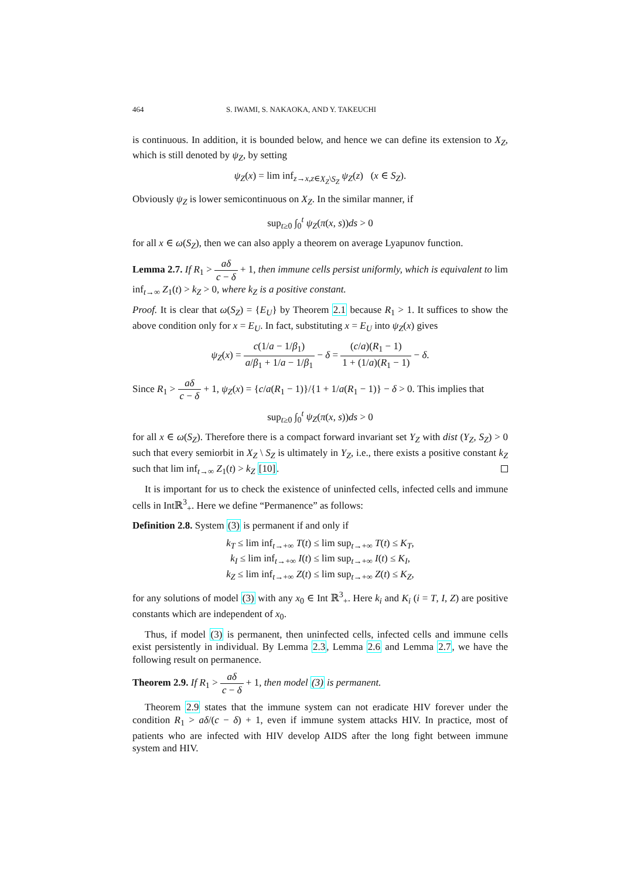464 S. IWAMI, S. NAKAOKA, AND Y. TAKEUCHI
is continuous. In addition, it is bounded below, and hence we can define its extension to X<sub>Z</sub>, which is still denoted by ψ<sub>Z</sub>, by setting
ψ<sub>Z</sub>(x) = lim inf<sub>z→x,z∈X<sub>Z</sub>\S<sub>Z</sub></sub> ψ<sub>Z</sub>(z) (x ∈ S<sub>Z</sub>).
Obviously ψ<sub>Z</sub> is lower semicontinuous on X<sub>Z</sub>. In the similar manner, if
sup<sub>t≥0</sub> ∫<sub>0</sub><sup>t</sup> ψ<sub>Z</sub>(π(x, s))ds > 0
for all x ∈ ω(S<sub>Z</sub>), then we can also apply a theorem on average Lyapunov function.
Lemma 2.7. If R<sub>1</sub> > aδ c − δ + 1, then immune cells persist uniformly, which is equivalent to lim inf<sub>t→∞</sub> Z<sub>1</sub>(t) > k<sub>Z</sub> > 0, where k<sub>Z</sub> is a positive constant.
Proof. It is clear that ω(S<sub>Z</sub>) = {E<sub>U</sub>} by Theorem 2.1 because R<sub>1</sub> > 1. It suffices to show the above condition only for x = E<sub>U</sub>. In fact, substituting x = E<sub>U</sub> into ψ<sub>Z</sub>(x) gives
ψ<sub>Z</sub>(x) = c(1/a − 1/β<sub>1</sub>) a/β<sub>1</sub> + 1/a − 1/β<sub>1</sub> − δ = (c/a)(R<sub>1</sub> − 1) 1 + (1/a)(R<sub>1</sub> − 1) − δ.
Since R<sub>1</sub> > aδ c − δ + 1, ψ<sub>Z</sub>(x) = {c/a(R<sub>1</sub> − 1)}/{1 + 1/a(R<sub>1</sub> − 1)} − δ > 0. This implies that
sup<sub>t≥0</sub> ∫<sub>0</sub><sup>t</sup> ψ<sub>Z</sub>(π(x, s))ds > 0
for all x ∈ ω(S<sub>Z</sub>). Therefore there is a compact forward invariant set Y<sub>Z</sub> with dist (Y<sub>Z</sub>, S<sub>Z</sub>) > 0 such that every semiorbit in X<sub>Z</sub> \ S<sub>Z</sub> is ultimately in Y<sub>Z</sub>, i.e., there exists a positive constant k<sub>Z</sub> such that lim inf<sub>t→∞</sub> Z<sub>1</sub>(t) > k<sub>Z</sub> [10].
It is important for us to check the existence of uninfected cells, infected cells and immune cells in Intℝ<sup>3</sup><sub>+</sub>. Here we define “Permanence” as follows:
Definition 2.8. System (3) is permanent if and only if
k<sub>T</sub> ≤ lim inf<sub>t→+∞</sub> T(t) ≤ lim sup<sub>t→+∞</sub> T(t) ≤ K<sub>T</sub>,
k<sub>I</sub> ≤ lim inf<sub>t→+∞</sub> I(t) ≤ lim sup<sub>t→+∞</sub> I(t) ≤ K<sub>I</sub>,
k<sub>Z</sub> ≤ lim inf<sub>t→+∞</sub> Z(t) ≤ lim sup<sub>t→+∞</sub> Z(t) ≤ K<sub>Z</sub>,
for any solutions of model (3) with any x<sub>0</sub> ∈ Int ℝ<sup>3</sup><sub>+</sub>. Here k<sub>i</sub> and K<sub>i</sub> (i = T, I, Z) are positive constants which are independent of x<sub>0</sub>.
Thus, if model (3) is permanent, then uninfected cells, infected cells and immune cells exist persistently in individual. By Lemma 2.3, Lemma 2.6 and Lemma 2.7, we have the following result on permanence.
Theorem 2.9. If R<sub>1</sub> > aδ c − δ + 1, then model (3) is permanent.
Theorem 2.9 states that the immune system can not eradicate HIV forever under the condition R<sub>1</sub> > aδ/(c − δ) + 1, even if immune system attacks HIV. In practice, most of patients who are infected with HIV develop AIDS after the long fight between immune system and HIV.